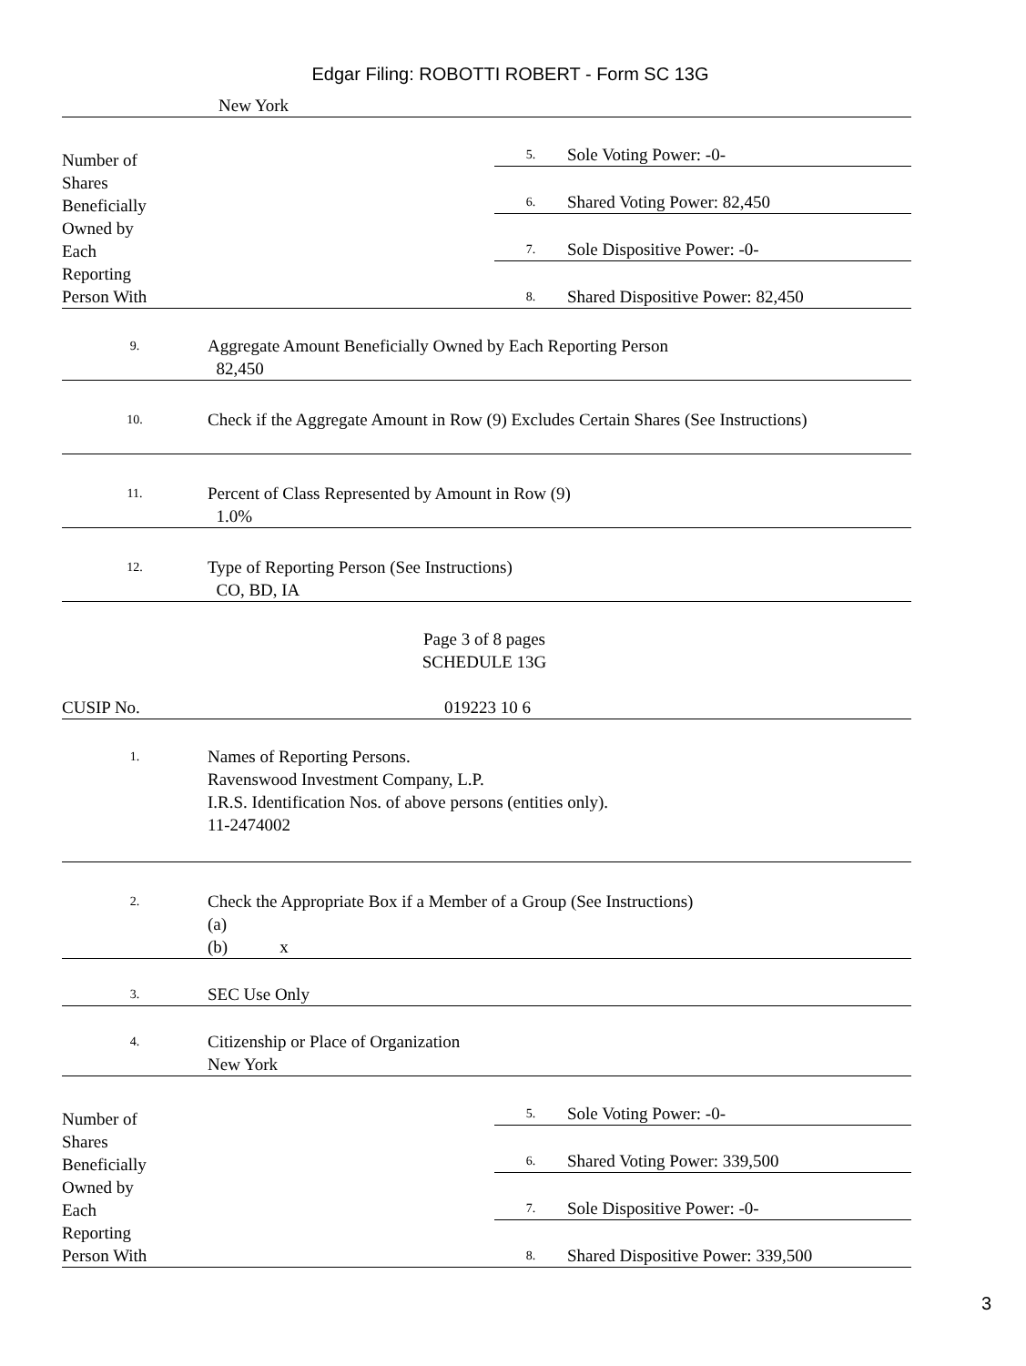Edgar Filing: ROBOTTI ROBERT - Form SC 13G
New York
| Number of Shares Beneficially Owned by Each Reporting Person With | 5. | Sole Voting Power: -0- |
| | 6. | Shared Voting Power: 82,450 |
| | 7. | Sole Dispositive Power: -0- |
| | 8. | Shared Dispositive Power: 82,450 |
| 9. | Aggregate Amount Beneficially Owned by Each Reporting Person 82,450 |
| 10. | Check if the Aggregate Amount in Row (9) Excludes Certain Shares (See Instructions) |
| 11. | Percent of Class Represented by Amount in Row (9) 1.0% |
| 12. | Type of Reporting Person (See Instructions) CO, BD, IA |
Page 3 of 8 pages
SCHEDULE 13G
| CUSIP No. | 019223 10 6 |
| 1. | Names of Reporting Persons. Ravenswood Investment Company, L.P. I.R.S. Identification Nos. of above persons (entities only). 11-2474002 |
| 2. | Check the Appropriate Box if a Member of a Group (See Instructions) (a) (b) x |
| 3. | SEC Use Only |
| 4. | Citizenship or Place of Organization New York |
| Number of Shares Beneficially Owned by Each Reporting Person With | 5. | Sole Voting Power: -0- |
| | 6. | Shared Voting Power: 339,500 |
| | 7. | Sole Dispositive Power: -0- |
| | 8. | Shared Dispositive Power: 339,500 |
3